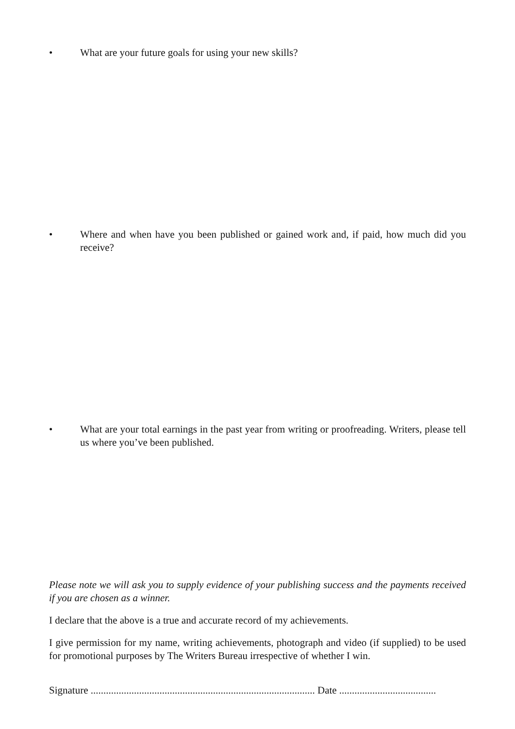• What are your future goals for using your new skills?
• Where and when have you been published or gained work and, if paid, how much did you receive?
• What are your total earnings in the past year from writing or proofreading. Writers, please tell us where you’ve been published.
Please note we will ask you to supply evidence of your publishing success and the payments received if you are chosen as a winner.
I declare that the above is a true and accurate record of my achievements.
I give permission for my name, writing achievements, photograph and video (if supplied) to be used for promotional purposes by The Writers Bureau irrespective of whether I win.
Signature ........................................................................................ Date ......................................